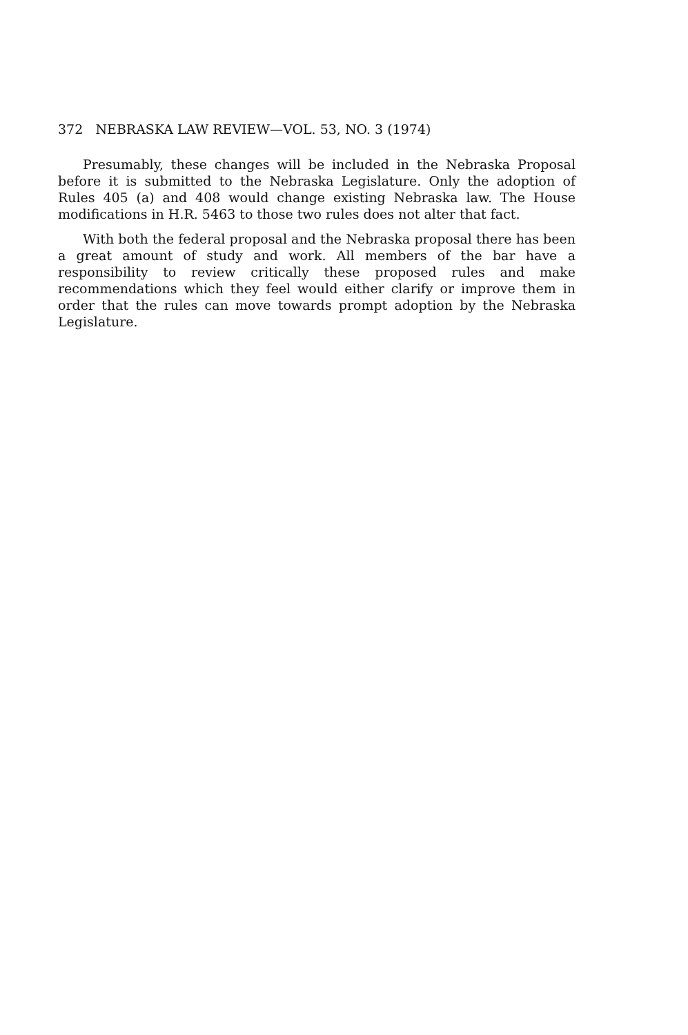372 NEBRASKA LAW REVIEW—VOL. 53, NO. 3 (1974)
Presumably, these changes will be included in the Nebraska Proposal before it is submitted to the Nebraska Legislature. Only the adoption of Rules 405 (a) and 408 would change existing Nebraska law. The House modifications in H.R. 5463 to those two rules does not alter that fact.
With both the federal proposal and the Nebraska proposal there has been a great amount of study and work. All members of the bar have a responsibility to review critically these proposed rules and make recommendations which they feel would either clarify or improve them in order that the rules can move towards prompt adoption by the Nebraska Legislature.